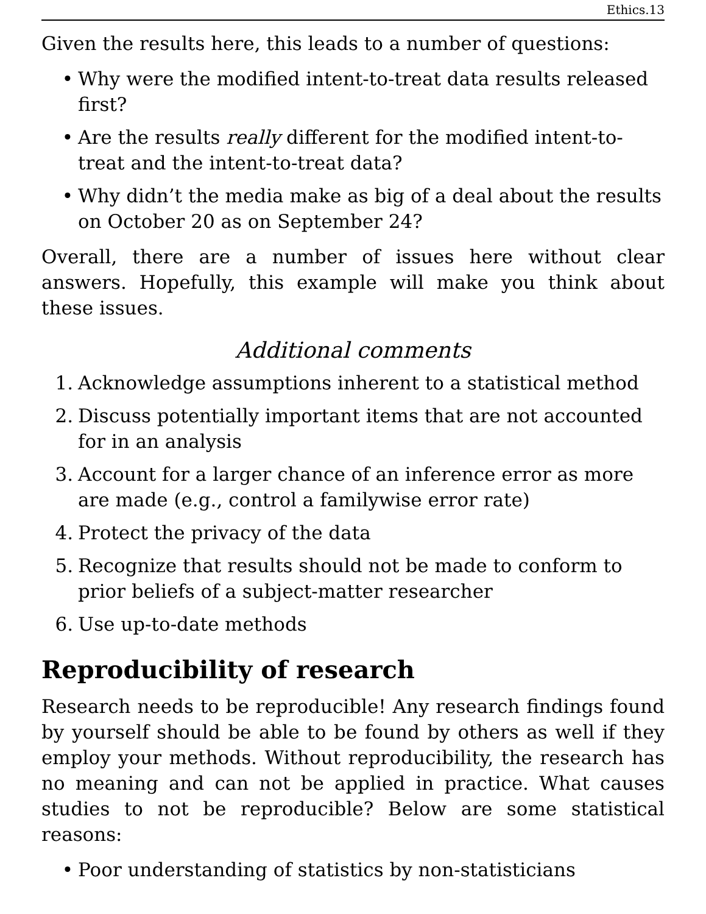Ethics.13
Given the results here, this leads to a number of questions:
• Why were the modified intent-to-treat data results released first?
• Are the results really different for the modified intent-to-treat and the intent-to-treat data?
• Why didn’t the media make as big of a deal about the results on October 20 as on September 24?
Overall, there are a number of issues here without clear answers. Hopefully, this example will make you think about these issues.
Additional comments
1. Acknowledge assumptions inherent to a statistical method
2. Discuss potentially important items that are not accounted for in an analysis
3. Account for a larger chance of an inference error as more are made (e.g., control a familywise error rate)
4. Protect the privacy of the data
5. Recognize that results should not be made to conform to prior beliefs of a subject-matter researcher
6. Use up-to-date methods
Reproducibility of research
Research needs to be reproducible! Any research findings found by yourself should be able to be found by others as well if they employ your methods. Without reproducibility, the research has no meaning and can not be applied in practice. What causes studies to not be reproducible? Below are some statistical reasons:
• Poor understanding of statistics by non-statisticians